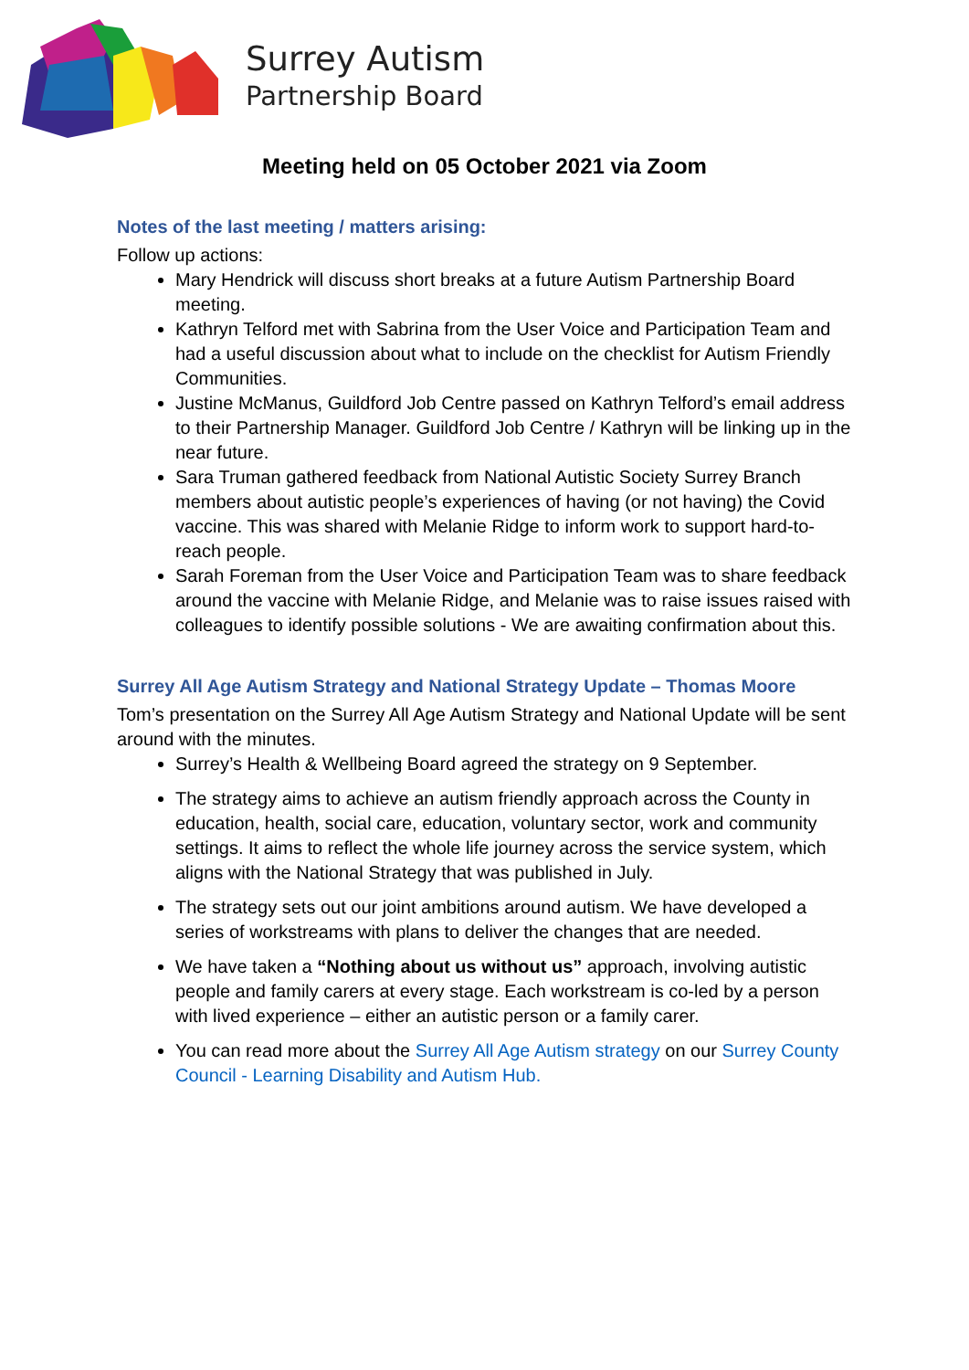Surrey Autism
Partnership Board
Meeting held on 05 October 2021 via Zoom
Notes of the last meeting / matters arising:
Follow up actions:
Mary Hendrick will discuss short breaks at a future Autism Partnership Board meeting.
Kathryn Telford met with Sabrina from the User Voice and Participation Team and had a useful discussion about what to include on the checklist for Autism Friendly Communities.
Justine McManus, Guildford Job Centre passed on Kathryn Telford’s email address to their Partnership Manager. Guildford Job Centre / Kathryn will be linking up in the near future.
Sara Truman gathered feedback from National Autistic Society Surrey Branch members about autistic people’s experiences of having (or not having) the Covid vaccine. This was shared with Melanie Ridge to inform work to support hard-to-reach people.
Sarah Foreman from the User Voice and Participation Team was to share feedback around the vaccine with Melanie Ridge, and Melanie was to raise issues raised with colleagues to identify possible solutions - We are awaiting confirmation about this.
Surrey All Age Autism Strategy and National Strategy Update – Thomas Moore
Tom’s presentation on the Surrey All Age Autism Strategy and National Update will be sent around with the minutes.
Surrey’s Health & Wellbeing Board agreed the strategy on 9 September.
The strategy aims to achieve an autism friendly approach across the County in education, health, social care, education, voluntary sector, work and community settings. It aims to reflect the whole life journey across the service system, which aligns with the National Strategy that was published in July.
The strategy sets out our joint ambitions around autism. We have developed a series of workstreams with plans to deliver the changes that are needed.
We have taken a “Nothing about us without us” approach, involving autistic people and family carers at every stage. Each workstream is co-led by a person with lived experience – either an autistic person or a family carer.
You can read more about the Surrey All Age Autism strategy on our Surrey County Council - Learning Disability and Autism Hub.